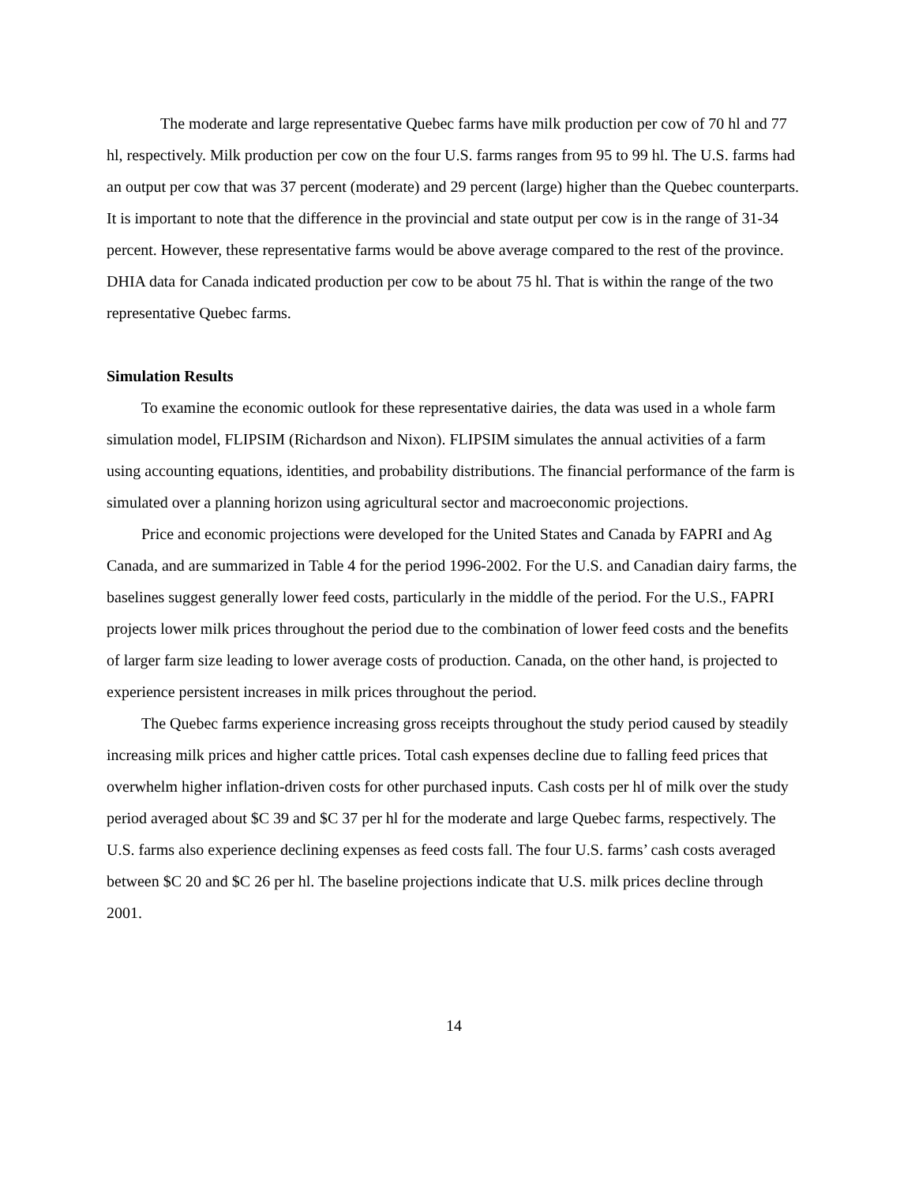The moderate and large representative Quebec farms have milk production per cow of 70 hl and 77 hl, respectively. Milk production per cow on the four U.S. farms ranges from 95 to 99 hl. The U.S. farms had an output per cow that was 37 percent (moderate) and 29 percent (large) higher than the Quebec counterparts. It is important to note that the difference in the provincial and state output per cow is in the range of 31-34 percent. However, these representative farms would be above average compared to the rest of the province. DHIA data for Canada indicated production per cow to be about 75 hl. That is within the range of the two representative Quebec farms.
Simulation Results
To examine the economic outlook for these representative dairies, the data was used in a whole farm simulation model, FLIPSIM (Richardson and Nixon). FLIPSIM simulates the annual activities of a farm using accounting equations, identities, and probability distributions. The financial performance of the farm is simulated over a planning horizon using agricultural sector and macroeconomic projections.
Price and economic projections were developed for the United States and Canada by FAPRI and Ag Canada, and are summarized in Table 4 for the period 1996-2002. For the U.S. and Canadian dairy farms, the baselines suggest generally lower feed costs, particularly in the middle of the period. For the U.S., FAPRI projects lower milk prices throughout the period due to the combination of lower feed costs and the benefits of larger farm size leading to lower average costs of production. Canada, on the other hand, is projected to experience persistent increases in milk prices throughout the period.
The Quebec farms experience increasing gross receipts throughout the study period caused by steadily increasing milk prices and higher cattle prices. Total cash expenses decline due to falling feed prices that overwhelm higher inflation-driven costs for other purchased inputs. Cash costs per hl of milk over the study period averaged about $C 39 and $C 37 per hl for the moderate and large Quebec farms, respectively. The U.S. farms also experience declining expenses as feed costs fall. The four U.S. farms’ cash costs averaged between $C 20 and $C 26 per hl. The baseline projections indicate that U.S. milk prices decline through 2001.
14